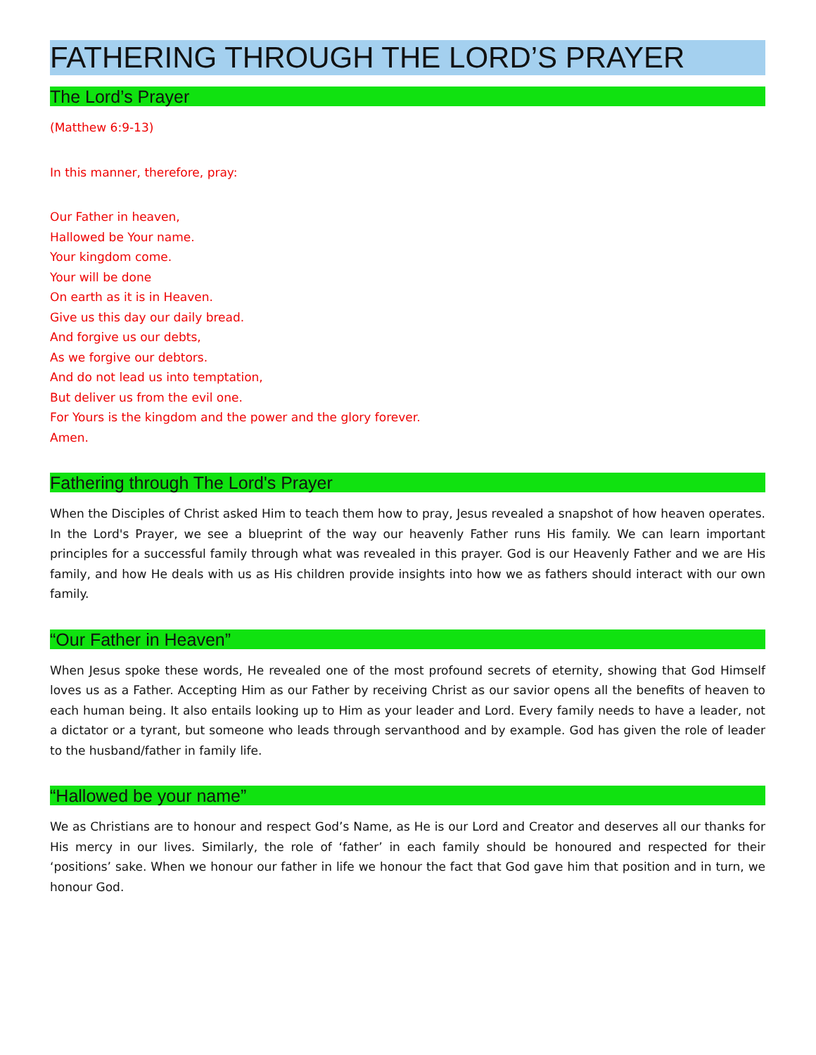FATHERING THROUGH THE LORD’S PRAYER
The Lord’s Prayer
(Matthew 6:9-13)
In this manner, therefore, pray:
Our Father in heaven,
Hallowed be Your name.
Your kingdom come.
Your will be done
On earth as it is in Heaven.
Give us this day our daily bread.
And forgive us our debts,
As we forgive our debtors.
And do not lead us into temptation,
But deliver us from the evil one.
For Yours is the kingdom and the power and the glory forever.
Amen.
Fathering through The Lord's Prayer
When the Disciples of Christ asked Him to teach them how to pray, Jesus revealed a snapshot of how heaven operates. In the Lord's Prayer, we see a blueprint of the way our heavenly Father runs His family. We can learn important principles for a successful family through what was revealed in this prayer. God is our Heavenly Father and we are His family, and how He deals with us as His children provide insights into how we as fathers should interact with our own family.
“Our Father in Heaven”
When Jesus spoke these words, He revealed one of the most profound secrets of eternity, showing that God Himself loves us as a Father. Accepting Him as our Father by receiving Christ as our savior opens all the benefits of heaven to each human being. It also entails looking up to Him as your leader and Lord. Every family needs to have a leader, not a dictator or a tyrant, but someone who leads through servanthood and by example. God has given the role of leader to the husband/father in family life.
“Hallowed be your name”
We as Christians are to honour and respect God’s Name, as He is our Lord and Creator and deserves all our thanks for His mercy in our lives. Similarly, the role of ‘father’ in each family should be honoured and respected for their ‘positions’ sake. When we honour our father in life we honour the fact that God gave him that position and in turn, we honour God.